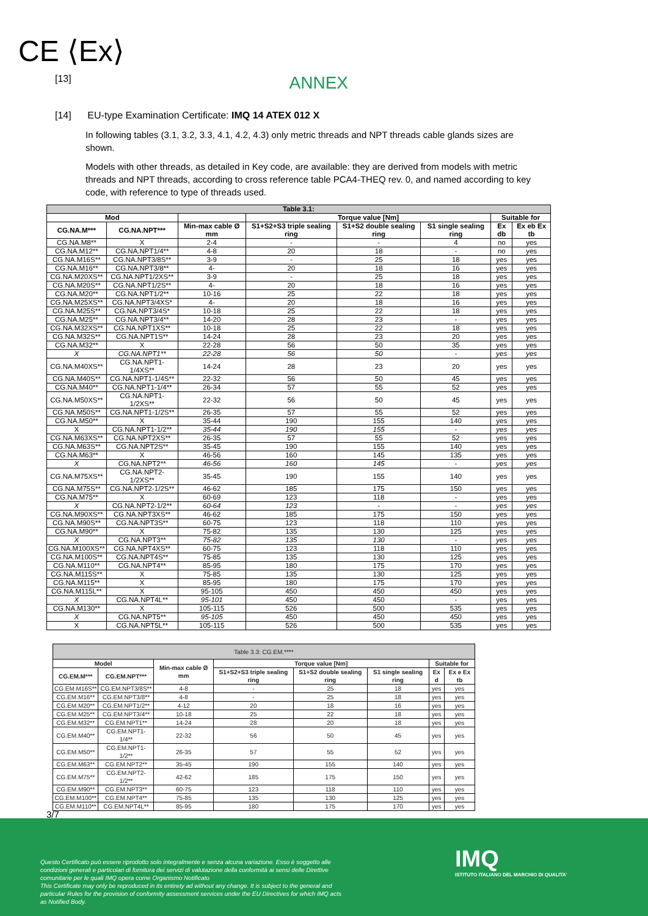CE ⟨Ex⟩
[13] ANNEX
[14] EU-type Examination Certificate: IMQ 14 ATEX 012 X
In following tables (3.1, 3.2, 3.3, 4.1, 4.2, 4.3) only metric threads and NPT threads cable glands sizes are shown.
Models with other threads, as detailed in Key code, are available: they are derived from models with metric threads and NPT threads, according to cross reference table PCA4-THEQ rev. 0, and named according to key code, with reference to type of threads used.
| Table 3.1: | | | | | | | |
| --- | --- | --- | --- | --- | --- | --- | --- |
| Mod | | | Torque value [Nm] | | | Suitable for | |
| CG.NA.M*** | CG.NA.NPT*** | Min-max cable Ø mm | S1+S2+S3 triple sealing ring | S1+S2 double sealing ring | S1 single sealing ring | Ex db | Ex eb Ex tb |
| CG.NA.M8** | X | 2-4 | - | - | 4 | no | yes |
| CG.NA.M12** | CG.NA.NPT1/4** | 4-8 | 20 | 18 | - | no | yes |
| CG.NA.M16S** | CG.NA.NPT3/8S** | 3-9 | - | 25 | 18 | yes | yes |
| CG.NA.M16** | CG.NA.NPT3/8** | 4- | 20 | 18 | 16 | yes | yes |
| CG.NA.M20XS** | CG.NA.NPT1/2XS** | 3-9 | - | 25 | 18 | yes | yes |
| CG.NA.M20S** | CG.NA.NPT1/2S** | 4- | 20 | 18 | 16 | yes | yes |
| CG.NA.M20** | CG.NA.NPT1/2** | 10-16 | 25 | 22 | 18 | yes | yes |
| CG.NA.M25XS** | CG.NA.NPT3/4XS* | 4- | 20 | 18 | 16 | yes | yes |
| CG.NA.M25S** | CG.NA.NPT3/4S* | 10-18 | 25 | 22 | 18 | yes | yes |
| CG.NA.M25** | CG.NA.NPT3/4** | 14-20 | 28 | 23 | - | yes | yes |
| CG.NA.M32XS** | CG.NA.NPT1XS** | 10-18 | 25 | 22 | 18 | yes | yes |
| CG.NA.M32S** | CG.NA.NPT1S** | 14-24 | 28 | 23 | 20 | yes | yes |
| CG.NA.M32** | X | 22-28 | 56 | 50 | 35 | yes | yes |
| X | CG.NA.NPT1** | 22-28 | 56 | 50 | - | yes | yes |
| CG.NA.M40XS** | CG.NA.NPT1-1/4XS** | 14-24 | 28 | 23 | 20 | yes | yes |
| CG.NA.M40S** | CG.NA.NPT1-1/4S** | 22-32 | 56 | 50 | 45 | yes | yes |
| CG.NA.M40** | CG.NA.NPT1-1/4** | 26-34 | 57 | 55 | 52 | yes | yes |
| CG.NA.M50XS** | CG.NA.NPT1-1/2XS** | 22-32 | 56 | 50 | 45 | yes | yes |
| CG.NA.M50S** | CG.NA.NPT1-1/2S** | 26-35 | 57 | 55 | 52 | yes | yes |
| CG.NA.M50** | X | 35-44 | 190 | 155 | 140 | yes | yes |
| X | CG.NA.NPT1-1/2** | 35-44 | 190 | 155 | - | yes | yes |
| CG.NA.M63XS** | CG.NA.NPT2XS** | 26-35 | 57 | 55 | 52 | yes | yes |
| CG.NA.M63S** | CG.NA.NPT2S** | 35-45 | 190 | 155 | 140 | yes | yes |
| CG.NA.M63** | X | 46-56 | 160 | 145 | 135 | yes | yes |
| X | CG.NA.NPT2** | 46-56 | 160 | 145 | - | yes | yes |
| CG.NA.M75XS** | CG.NA.NPT2-1/2XS** | 35-45 | 190 | 155 | 140 | yes | yes |
| CG.NA.M75S** | CG.NA.NPT2-1/2S** | 46-62 | 185 | 175 | 150 | yes | yes |
| CG.NA.M75** | X | 60-69 | 123 | 118 | - | yes | yes |
| X | CG.NA.NPT2-1/2** | 60-64 | 123 | - | - | yes | yes |
| CG.NA.M90XS** | CG.NA.NPT3XS** | 46-62 | 185 | 175 | 150 | yes | yes |
| CG.NA.M90S** | CG.NA.NPT3S** | 60-75 | 123 | 118 | 110 | yes | yes |
| CG.NA.M90** | X | 75-82 | 135 | 130 | 125 | yes | yes |
| X | CG.NA.NPT3** | 75-82 | 135 | 130 | - | yes | yes |
| CG.NA.M100XS** | CG.NA.NPT4XS** | 60-75 | 123 | 118 | 110 | yes | yes |
| CG.NA.M100S** | CG.NA.NPT4S** | 75-85 | 135 | 130 | 125 | yes | yes |
| CG.NA.M110** | CG.NA.NPT4** | 85-95 | 180 | 175 | 170 | yes | yes |
| CG.NA.M115S** | X | 75-85 | 135 | 130 | 125 | yes | yes |
| CG.NA.M115** | X | 85-95 | 180 | 175 | 170 | yes | yes |
| CG.NA.M115L** | X | 95-105 | 450 | 450 | 450 | yes | yes |
| X | CG.NA.NPT4L** | 95-101 | 450 | 450 | - | yes | yes |
| CG.NA.M130** | X | 105-115 | 526 | 500 | 535 | yes | yes |
| X | CG.NA.NPT5** | 95-105 | 450 | 450 | 450 | yes | yes |
| X | CG.NA.NPT5L** | 105-115 | 526 | 500 | 535 | yes | yes |
| Table 3.3: CG.EM.**** | | | | | | | |
| --- | --- | --- | --- | --- | --- | --- | --- |
| Model | | Min-max cable Ø mm | Torque value [Nm] | | | Suitable for | |
| CG.EM.M*** | CG.EM.NPT*** | | S1+S2+S3 triple sealing ring | S1+S2 double sealing ring | S1 single sealing ring | Ex d | Ex e Ex tb |
| CG.EM.M16S** | CG.EM.NPT3/8S** | 4-8 | - | 25 | 18 | yes | yes |
| CG.EM.M16** | CG.EM.NPT3/8** | 4-8 | - | 25 | 18 | yes | yes |
| CG.EM.M20** | CG.EM.NPT1/2** | 4-12 | 20 | 18 | 16 | yes | yes |
| CG.EM.M25** | CG.EM.NPT3/4** | 10-18 | 25 | 22 | 18 | yes | yes |
| CG.EM.M32** | CG.EM.NPT1** | 14-24 | 28 | 20 | 18 | yes | yes |
| CG.EM.M40** | CG.EM.NPT1-1/4** | 22-32 | 56 | 50 | 45 | yes | yes |
| CG.EM.M50** | CG.EM.NPT1-1/2** | 26-35 | 57 | 55 | 52 | yes | yes |
| CG.EM.M63** | CG.EM.NPT2** | 35-45 | 190 | 155 | 140 | yes | yes |
| CG.EM.M75** | CG.EM.NPT2-1/2** | 42-62 | 185 | 175 | 150 | yes | yes |
| CG.EM.M90** | CG.EM.NPT3** | 60-75 | 123 | 118 | 110 | yes | yes |
| CG.EM.M100** | CG.EM.NPT4** | 75-85 | 135 | 130 | 125 | yes | yes |
| CG.EM.M110** | CG.EM.NPT4L** | 85-95 | 180 | 175 | 170 | yes | yes |
3/7
Questo Certificato può essere riprodotto solo integralmente e senza alcuna variazione. Esso è soggetto alle condizioni generali e particolari di fornitura dei servizi di valutazione della conformità ai sensi delle Direttive comunitarie per le quali IMQ opera come Organismo Notificato
This Certificate may only be reproduced in its entirety ad without any change. It is subject to the general and particular Rules for the provision of conformity assessment services under the EU Directives for which IMQ acts as Notified Body.
IMQ
ISTITUTO ITALIANO DEL MARCHIO DI QUALITA'